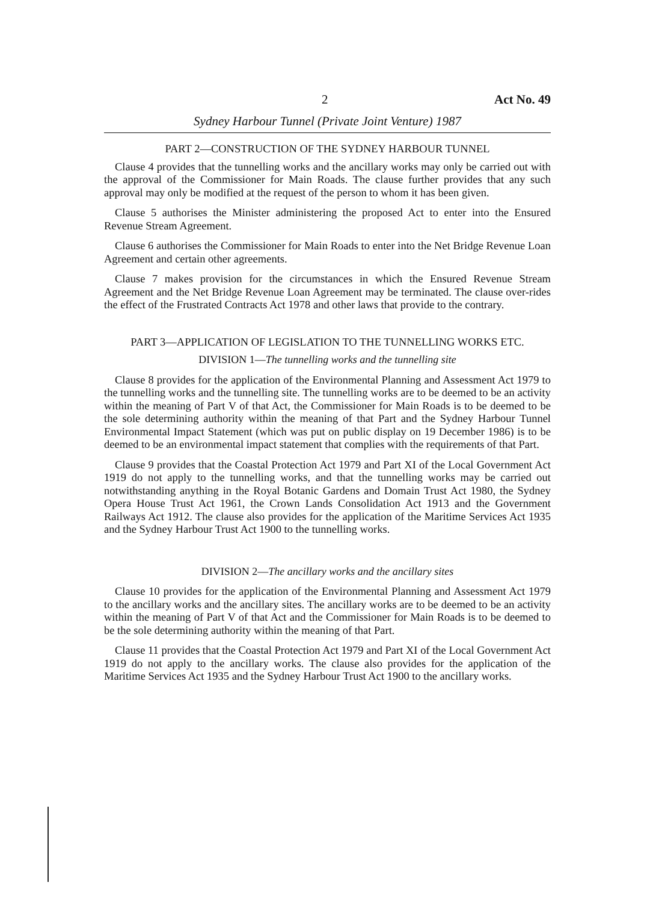2 Act No. 49
Sydney Harbour Tunnel (Private Joint Venture) 1987
PART 2—CONSTRUCTION OF THE SYDNEY HARBOUR TUNNEL
Clause 4 provides that the tunnelling works and the ancillary works may only be carried out with the approval of the Commissioner for Main Roads. The clause further provides that any such approval may only be modified at the request of the person to whom it has been given.
Clause 5 authorises the Minister administering the proposed Act to enter into the Ensured Revenue Stream Agreement.
Clause 6 authorises the Commissioner for Main Roads to enter into the Net Bridge Revenue Loan Agreement and certain other agreements.
Clause 7 makes provision for the circumstances in which the Ensured Revenue Stream Agreement and the Net Bridge Revenue Loan Agreement may be terminated. The clause over-rides the effect of the Frustrated Contracts Act 1978 and other laws that provide to the contrary.
PART 3—APPLICATION OF LEGISLATION TO THE TUNNELLING WORKS ETC.
DIVISION 1—The tunnelling works and the tunnelling site
Clause 8 provides for the application of the Environmental Planning and Assessment Act 1979 to the tunnelling works and the tunnelling site. The tunnelling works are to be deemed to be an activity within the meaning of Part V of that Act, the Commissioner for Main Roads is to be deemed to be the sole determining authority within the meaning of that Part and the Sydney Harbour Tunnel Environmental Impact Statement (which was put on public display on 19 December 1986) is to be deemed to be an environmental impact statement that complies with the requirements of that Part.
Clause 9 provides that the Coastal Protection Act 1979 and Part XI of the Local Government Act 1919 do not apply to the tunnelling works, and that the tunnelling works may be carried out notwithstanding anything in the Royal Botanic Gardens and Domain Trust Act 1980, the Sydney Opera House Trust Act 1961, the Crown Lands Consolidation Act 1913 and the Government Railways Act 1912. The clause also provides for the application of the Maritime Services Act 1935 and the Sydney Harbour Trust Act 1900 to the tunnelling works.
DIVISION 2—The ancillary works and the ancillary sites
Clause 10 provides for the application of the Environmental Planning and Assessment Act 1979 to the ancillary works and the ancillary sites. The ancillary works are to be deemed to be an activity within the meaning of Part V of that Act and the Commissioner for Main Roads is to be deemed to be the sole determining authority within the meaning of that Part.
Clause 11 provides that the Coastal Protection Act 1979 and Part XI of the Local Government Act 1919 do not apply to the ancillary works. The clause also provides for the application of the Maritime Services Act 1935 and the Sydney Harbour Trust Act 1900 to the ancillary works.